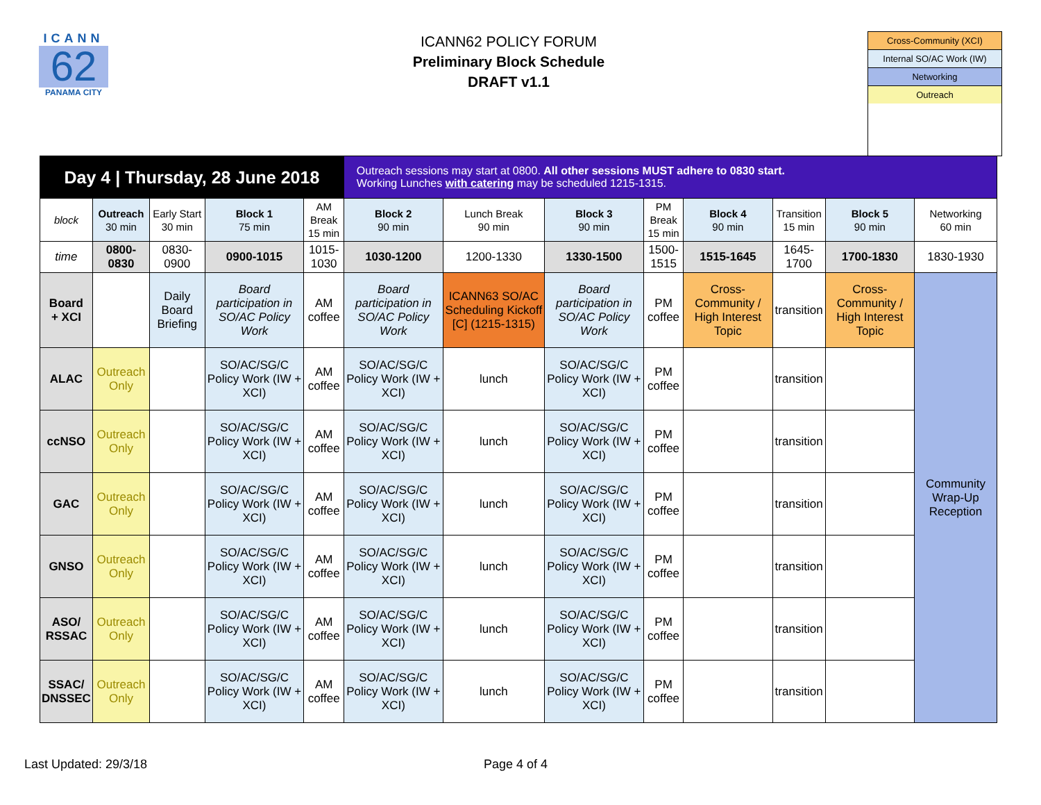ICANN
62
PANAMA CITY
ICANN62 POLICY FORUM
Preliminary Block Schedule
DRAFT v1.1
Cross-Community (XCI)
Internal SO/AC Work (IW)
Networking
Outreach
| Day 4 / Thursday, 28 June 2018 | | | | | Outreach sessions may start at 0800. All other sessions MUST adhere to 0830 start. Working Lunches with catering may be scheduled 1215-1315. | | | | | | | |
| block | Outreach 30 min | Early Start 30 min | Block 1 75 min | AM Break 15 min | Block 2 90 min | Lunch Break 90 min | Block 3 90 min | PM Break 15 min | Block 4 90 min | Transition 15 min | Block 5 90 min | Networking 60 min |
| time | 0800-0830 | 0830-0900 | 0900-1015 | 1015-1030 | 1030-1200 | 1200-1330 | 1330-1500 | 1500-1515 | 1515-1645 | 1645-1700 | 1700-1830 | 1830-1930 |
| Board + XCI | | Daily Board Briefing | Board participation in SO/AC Policy Work | AM coffee | Board participation in SO/AC Policy Work | ICANN63 SO/AC Scheduling Kickoff [C] (1215-1315) | Board participation in SO/AC Policy Work | PM coffee | Cross-Community / High Interest Topic | transition | Cross-Community / High Interest Topic | Community Wrap-Up Reception |
| ALAC | Outreach Only | | SO/AC/SG/C Policy Work (IW + XCI) | AM coffee | SO/AC/SG/C Policy Work (IW + XCI) | lunch | SO/AC/SG/C Policy Work (IW + XCI) | PM coffee | | transition | | |
| ccNSO | Outreach Only | | SO/AC/SG/C Policy Work (IW + XCI) | AM coffee | SO/AC/SG/C Policy Work (IW + XCI) | lunch | SO/AC/SG/C Policy Work (IW + XCI) | PM coffee | | transition | | |
| GAC | Outreach Only | | SO/AC/SG/C Policy Work (IW + XCI) | AM coffee | SO/AC/SG/C Policy Work (IW + XCI) | lunch | SO/AC/SG/C Policy Work (IW + XCI) | PM coffee | | transition | | |
| GNSO | Outreach Only | | SO/AC/SG/C Policy Work (IW + XCI) | AM coffee | SO/AC/SG/C Policy Work (IW + XCI) | lunch | SO/AC/SG/C Policy Work (IW + XCI) | PM coffee | | transition | | |
| ASO/ RSSAC | Outreach Only | | SO/AC/SG/C Policy Work (IW + XCI) | AM coffee | SO/AC/SG/C Policy Work (IW + XCI) | lunch | SO/AC/SG/C Policy Work (IW + XCI) | PM coffee | | transition | | |
| SSAC/ DNSSEC | Outreach Only | | SO/AC/SG/C Policy Work (IW + XCI) | AM coffee | SO/AC/SG/C Policy Work (IW + XCI) | lunch | SO/AC/SG/C Policy Work (IW + XCI) | PM coffee | | transition | | |
Last Updated: 29/3/18 Page 4 of 4